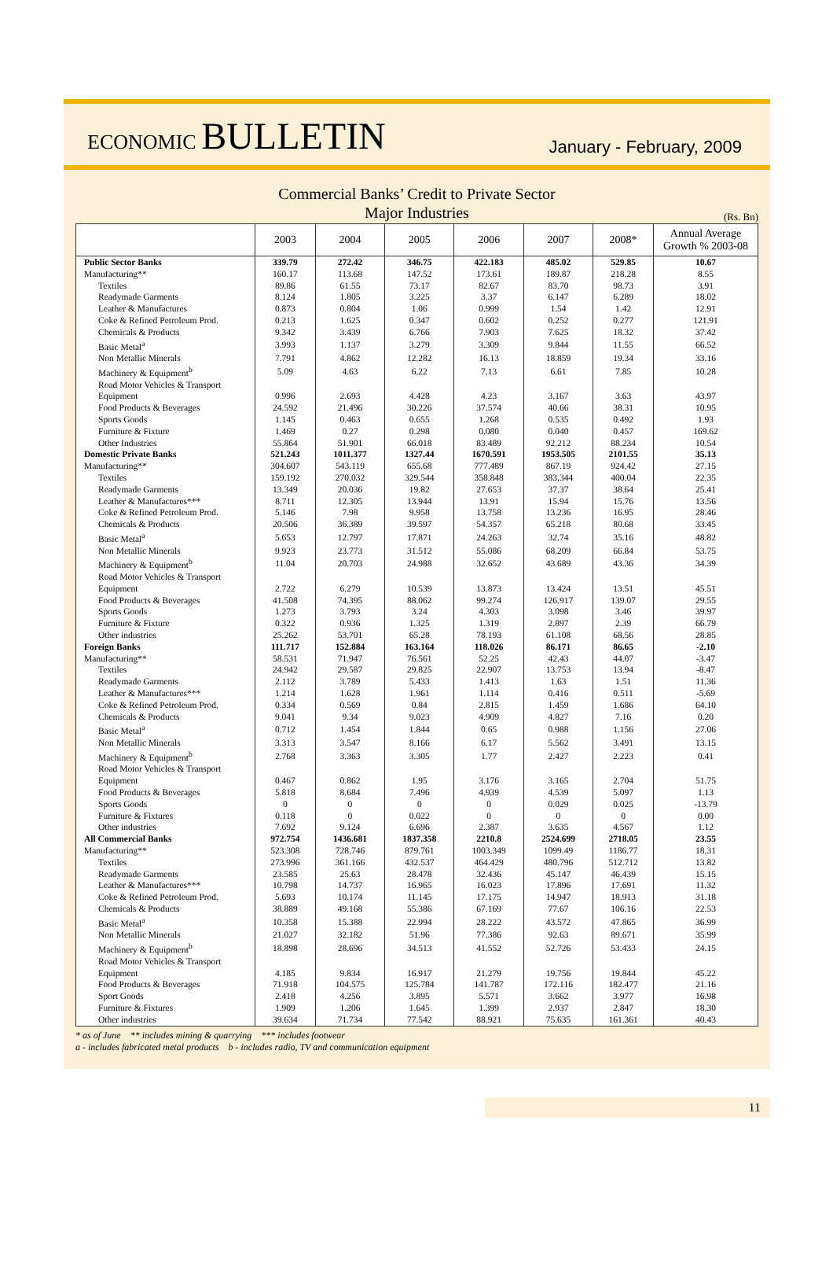ECONOMIC BULLETIN
January - February, 2009
Commercial Banks’ Credit to Private Sector
Major Industries
(Rs. Bn)
| | 2003 | 2004 | 2005 | 2006 | 2007 | 2008* | Annual Average Growth % 2003-08 |
| --- | --- | --- | --- | --- | --- | --- | --- |
| Public Sector Banks | 339.79 | 272.42 | 346.75 | 422.183 | 485.02 | 529.85 | 10.67 |
| Manufacturing** | 160.17 | 113.68 | 147.52 | 173.61 | 189.87 | 218.28 | 8.55 |
| Textiles | 89.86 | 61.55 | 73.17 | 82.67 | 83.70 | 98.73 | 3.91 |
| Readymade Garments | 8.124 | 1.805 | 3.225 | 3.37 | 6.147 | 6.289 | 18.02 |
| Leather & Manufactures | 0.873 | 0.804 | 1.06 | 0.999 | 1.54 | 1.42 | 12.91 |
| Coke & Refined Petroleum Prod. | 0.213 | 1.625 | 0.347 | 0.602 | 0.252 | 0.277 | 121.91 |
| Chemicals & Products | 9.342 | 3.439 | 6.766 | 7.903 | 7.625 | 18.32 | 37.42 |
| Basic Metal<sup>a</sup> | 3.993 | 1.137 | 3.279 | 3.309 | 9.844 | 11.55 | 66.52 |
| Non Metallic Minerals | 7.791 | 4.862 | 12.282 | 16.13 | 18.859 | 19.34 | 33.16 |
| Machinery & Equipment<sup>b</sup> | 5.09 | 4.63 | 6.22 | 7.13 | 6.61 | 7.85 | 10.28 |
| Road Motor Vehicles & Transport Equipment | 0.996 | 2.693 | 4.428 | 4.23 | 3.167 | 3.63 | 43.97 |
| Food Products & Beverages | 24.592 | 21.496 | 30.226 | 37.574 | 40.66 | 38.31 | 10.95 |
| Sports Goods | 1.145 | 0.463 | 0.655 | 1.268 | 0.535 | 0.492 | 1.93 |
| Furniture & Fixture | 1.469 | 0.27 | 0.298 | 0.080 | 0.040 | 0.457 | 169.62 |
| Other Industries | 55.864 | 51.901 | 66.018 | 83.489 | 92.212 | 88.234 | 10.54 |
| Domestic Private Banks | 521.243 | 1011.377 | 1327.44 | 1670.591 | 1953.505 | 2101.55 | 35.13 |
| Manufacturing** | 304.607 | 543.119 | 655.68 | 777.489 | 867.19 | 924.42 | 27.15 |
| Textiles | 159.192 | 270.032 | 329.544 | 358.848 | 383.344 | 400.04 | 22.35 |
| Readymade Garments | 13.349 | 20.036 | 19.82 | 27.653 | 37.37 | 38.64 | 25.41 |
| Leather & Manufactures*** | 8.711 | 12.305 | 13.944 | 13.91 | 15.94 | 15.76 | 13.56 |
| Coke & Refined Petroleum Prod. | 5.146 | 7.98 | 9.958 | 13.758 | 13.236 | 16.95 | 28.46 |
| Chemicals & Products | 20.506 | 36.389 | 39.597 | 54.357 | 65.218 | 80.68 | 33.45 |
| Basic Metal<sup>a</sup> | 5.653 | 12.797 | 17.871 | 24.263 | 32.74 | 35.16 | 48.82 |
| Non Metallic Minerals | 9.923 | 23.773 | 31.512 | 55.086 | 68.209 | 66.84 | 53.75 |
| Machinery & Equipment<sup>b</sup> | 11.04 | 20.703 | 24.988 | 32.652 | 43.689 | 43.36 | 34.39 |
| Road Motor Vehicles & Transport Equipment | 2.722 | 6.279 | 10.539 | 13.873 | 13.424 | 13.51 | 45.51 |
| Food Products & Beverages | 41.508 | 74.395 | 88.062 | 99.274 | 126.917 | 139.07 | 29.55 |
| Sports Goods | 1.273 | 3.793 | 3.24 | 4.303 | 3.098 | 3.46 | 39.97 |
| Furniture & Fixture | 0.322 | 0.936 | 1.325 | 1.319 | 2.897 | 2.39 | 66.79 |
| Other industries | 25.262 | 53.701 | 65.28 | 78.193 | 61.108 | 68.56 | 28.85 |
| Foreign Banks | 111.717 | 152.884 | 163.164 | 118.026 | 86.171 | 86.65 | -2.10 |
| Manufacturing** | 58.531 | 71.947 | 76.561 | 52.25 | 42.43 | 44.07 | -3.47 |
| Textiles | 24.942 | 29.587 | 29.825 | 22.907 | 13.753 | 13.94 | -8.47 |
| Readymade Garments | 2.112 | 3.789 | 5.433 | 1.413 | 1.63 | 1.51 | 11.36 |
| Leather & Manufactures*** | 1.214 | 1.628 | 1.961 | 1.114 | 0.416 | 0.511 | -5.69 |
| Coke & Refined Petroleum Prod. | 0.334 | 0.569 | 0.84 | 2.815 | 1.459 | 1.686 | 64.10 |
| Chemicals & Products | 9.041 | 9.34 | 9.023 | 4.909 | 4.827 | 7.16 | 0.20 |
| Basic Metal<sup>a</sup> | 0.712 | 1.454 | 1.844 | 0.65 | 0.988 | 1.156 | 27.06 |
| Non Metallic Minerals | 3.313 | 3.547 | 8.166 | 6.17 | 5.562 | 3.491 | 13.15 |
| Machinery & Equipment<sup>b</sup> | 2.768 | 3.363 | 3.305 | 1.77 | 2.427 | 2.223 | 0.41 |
| Road Motor Vehicles & Transport Equipment | 0.467 | 0.862 | 1.95 | 3.176 | 3.165 | 2.704 | 51.75 |
| Food Products & Beverages | 5.818 | 8.684 | 7.496 | 4.939 | 4.539 | 5.097 | 1.13 |
| Sports Goods | 0 | 0 | 0 | 0 | 0.029 | 0.025 | -13.79 |
| Furniture & Fixtures | 0.118 | 0 | 0.022 | 0 | 0 | 0 | 0.00 |
| Other industries | 7.692 | 9.124 | 6.696 | 2.387 | 3.635 | 4.567 | 1.12 |
| All Commercial Banks | 972.754 | 1436.681 | 1837.358 | 2210.8 | 2524.699 | 2718.05 | 23.55 |
| Manufacturing** | 523.308 | 728.746 | 879.761 | 1003.349 | 1099.49 | 1186.77 | 18.31 |
| Textiles | 273.996 | 361.166 | 432.537 | 464.429 | 480.796 | 512.712 | 13.82 |
| Readymade Garments | 23.585 | 25.63 | 28.478 | 32.436 | 45.147 | 46.439 | 15.15 |
| Leather & Manufactures*** | 10.798 | 14.737 | 16.965 | 16.023 | 17.896 | 17.691 | 11.32 |
| Coke & Refined Petroleum Prod. | 5.693 | 10.174 | 11.145 | 17.175 | 14.947 | 18.913 | 31.18 |
| Chemicals & Products | 38.889 | 49.168 | 55.386 | 67.169 | 77.67 | 106.16 | 22.53 |
| Basic Metal<sup>a</sup> | 10.358 | 15.388 | 22.994 | 28.222 | 43.572 | 47.865 | 36.99 |
| Non Metallic Minerals | 21.027 | 32.182 | 51.96 | 77.386 | 92.63 | 89.671 | 35.99 |
| Machinery & Equipment<sup>b</sup> | 18.898 | 28.696 | 34.513 | 41.552 | 52.726 | 53.433 | 24.15 |
| Road Motor Vehicles & Transport Equipment | 4.185 | 9.834 | 16.917 | 21.279 | 19.756 | 19.844 | 45.22 |
| Food Products & Beverages | 71.918 | 104.575 | 125.784 | 141.787 | 172.116 | 182.477 | 21.16 |
| Sport Goods | 2.418 | 4.256 | 3.895 | 5.571 | 3.662 | 3.977 | 16.98 |
| Furniture & Fixtures | 1.909 | 1.206 | 1.645 | 1.399 | 2.937 | 2.847 | 18.30 |
| Other industries | 39.634 | 71.734 | 77.542 | 88.921 | 75.635 | 161.361 | 40.43 |
* as of June ** includes mining & quarrying *** includes footwear
a - includes fabricated metal products b - includes radio, TV and communication equipment
11